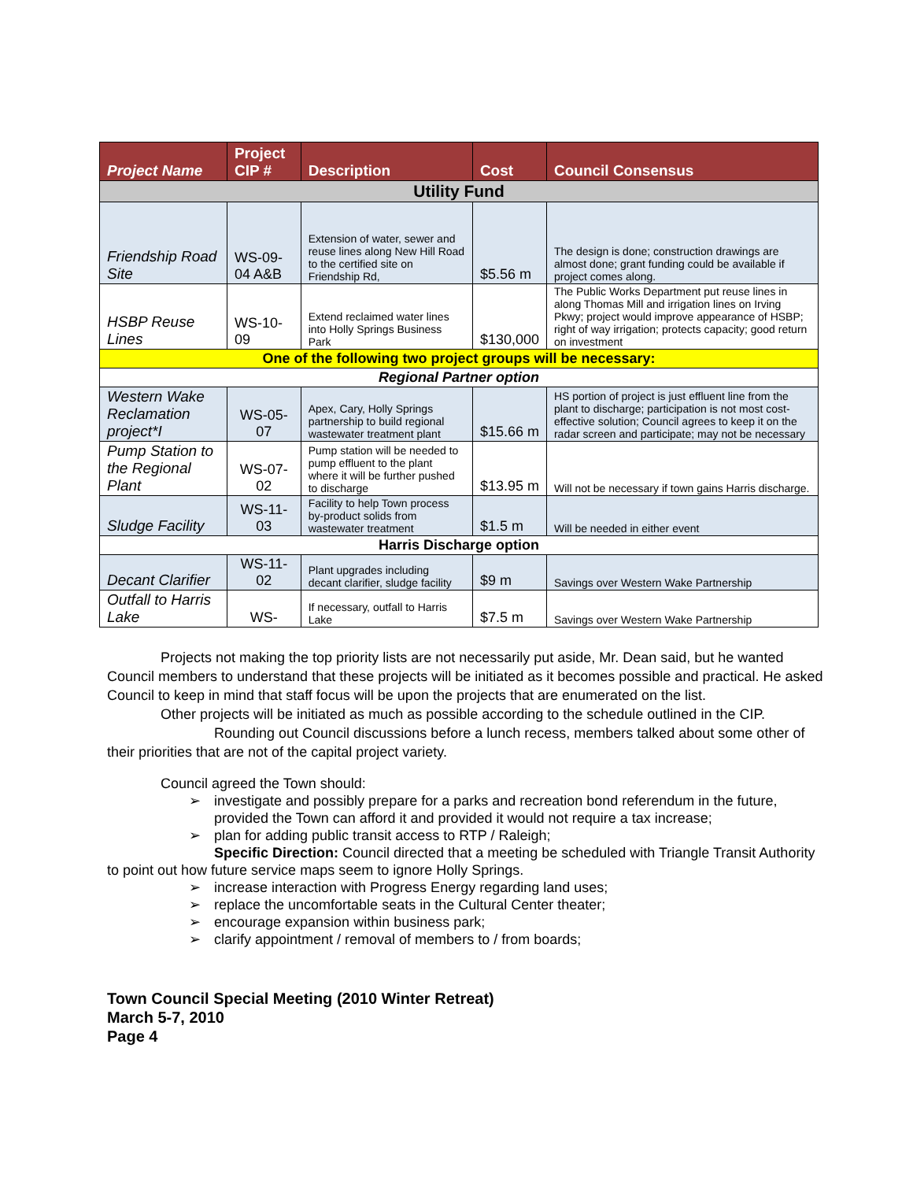| Project Name | Project CIP # | Description | Cost | Council Consensus |
| --- | --- | --- | --- | --- |
| Utility Fund | | | | |
| Friendship Road Site | WS-09-04 A&B | Extension of water, sewer and reuse lines along New Hill Road to the certified site on Friendship Rd, | $5.56 m | The design is done; construction drawings are almost done; grant funding could be available if project comes along. |
| HSBP Reuse Lines | WS-10-09 | Extend reclaimed water lines into Holly Springs Business Park | $130,000 | The Public Works Department put reuse lines in along Thomas Mill and irrigation lines on Irving Pkwy; project would improve appearance of HSBP; right of way irrigation; protects capacity; good return on investment |
| One of the following two project groups will be necessary: | | | | |
| Regional Partner option | | | | |
| Western Wake Reclamation project*I | WS-05-07 | Apex, Cary, Holly Springs partnership to build regional wastewater treatment plant | $15.66 m | HS portion of project is just effluent line from the plant to discharge; participation is not most cost-effective solution; Council agrees to keep it on the radar screen and participate; may not be necessary |
| Pump Station to the Regional Plant | WS-07-02 | Pump station will be needed to pump effluent to the plant where it will be further pushed to discharge | $13.95 m | Will not be necessary if town gains Harris discharge. |
| Sludge Facility | WS-11-03 | Facility to help Town process by-product solids from wastewater treatment | $1.5 m | Will be needed in either event |
| Harris Discharge option | | | | |
| Decant Clarifier | WS-11-02 | Plant upgrades including decant clarifier, sludge facility | $9 m | Savings over Western Wake Partnership |
| Outfall to Harris Lake | WS- | If necessary, outfall to Harris Lake | $7.5 m | Savings over Western Wake Partnership |
Projects not making the top priority lists are not necessarily put aside, Mr. Dean said, but he wanted Council members to understand that these projects will be initiated as it becomes possible and practical. He asked Council to keep in mind that staff focus will be upon the projects that are enumerated on the list.
Other projects will be initiated as much as possible according to the schedule outlined in the CIP.
Rounding out Council discussions before a lunch recess, members talked about some other of their priorities that are not of the capital project variety.
Council agreed the Town should:
➢ investigate and possibly prepare for a parks and recreation bond referendum in the future, provided the Town can afford it and provided it would not require a tax increase;
➢ plan for adding public transit access to RTP / Raleigh;
Specific Direction: Council directed that a meeting be scheduled with Triangle Transit Authority to point out how future service maps seem to ignore Holly Springs.
➢ increase interaction with Progress Energy regarding land uses;
➢ replace the uncomfortable seats in the Cultural Center theater;
➢ encourage expansion within business park;
➢ clarify appointment / removal of members to / from boards;
Town Council Special Meeting (2010 Winter Retreat)
March 5-7, 2010
Page 4